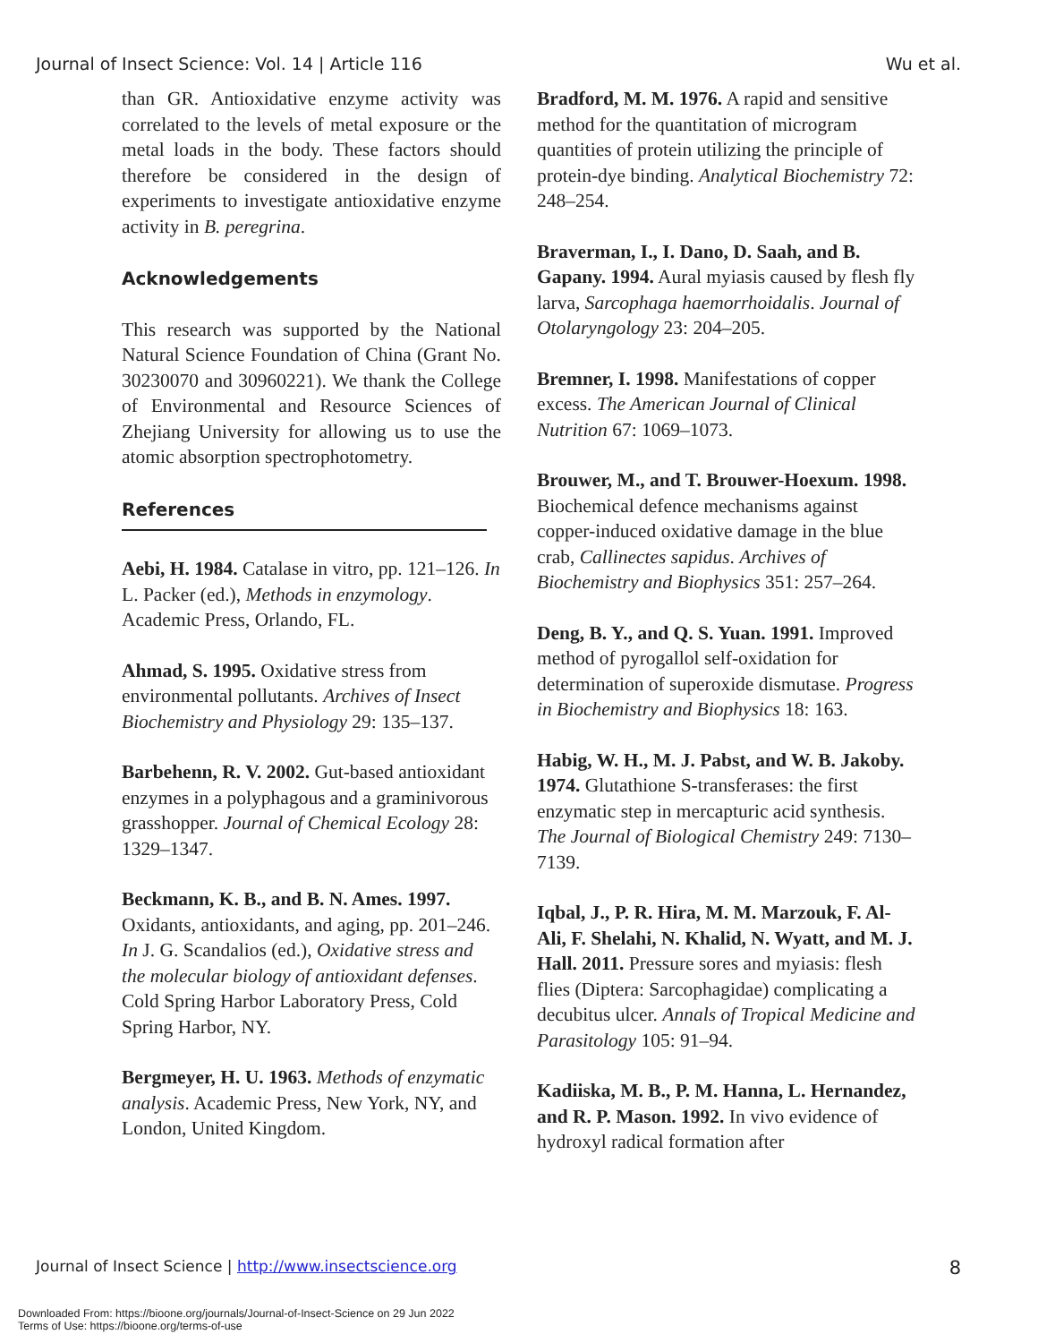Journal of Insect Science: Vol. 14 | Article 116 Wu et al.
than GR. Antioxidative enzyme activity was correlated to the levels of metal exposure or the metal loads in the body. These factors should therefore be considered in the design of experiments to investigate antioxidative enzyme activity in B. peregrina.
Acknowledgements
This research was supported by the National Natural Science Foundation of China (Grant No. 30230070 and 30960221). We thank the College of Environmental and Resource Sciences of Zhejiang University for allowing us to use the atomic absorption spectrophotometry.
References
Aebi, H. 1984. Catalase in vitro, pp. 121–126. In L. Packer (ed.), Methods in enzymology. Academic Press, Orlando, FL.
Ahmad, S. 1995. Oxidative stress from environmental pollutants. Archives of Insect Biochemistry and Physiology 29: 135–137.
Barbehenn, R. V. 2002. Gut-based antioxidant enzymes in a polyphagous and a graminivorous grasshopper. Journal of Chemical Ecology 28: 1329–1347.
Beckmann, K. B., and B. N. Ames. 1997. Oxidants, antioxidants, and aging, pp. 201–246. In J. G. Scandalios (ed.), Oxidative stress and the molecular biology of antioxidant defenses. Cold Spring Harbor Laboratory Press, Cold Spring Harbor, NY.
Bergmeyer, H. U. 1963. Methods of enzymatic analysis. Academic Press, New York, NY, and London, United Kingdom.
Bradford, M. M. 1976. A rapid and sensitive method for the quantitation of microgram quantities of protein utilizing the principle of protein-dye binding. Analytical Biochemistry 72: 248–254.
Braverman, I., I. Dano, D. Saah, and B. Gapany. 1994. Aural myiasis caused by flesh fly larva, Sarcophaga haemorrhoidalis. Journal of Otolaryngology 23: 204–205.
Bremner, I. 1998. Manifestations of copper excess. The American Journal of Clinical Nutrition 67: 1069–1073.
Brouwer, M., and T. Brouwer-Hoexum. 1998. Biochemical defence mechanisms against copper-induced oxidative damage in the blue crab, Callinectes sapidus. Archives of Biochemistry and Biophysics 351: 257–264.
Deng, B. Y., and Q. S. Yuan. 1991. Improved method of pyrogallol self-oxidation for determination of superoxide dismutase. Progress in Biochemistry and Biophysics 18: 163.
Habig, W. H., M. J. Pabst, and W. B. Jakoby. 1974. Glutathione S-transferases: the first enzymatic step in mercapturic acid synthesis. The Journal of Biological Chemistry 249: 7130–7139.
Iqbal, J., P. R. Hira, M. M. Marzouk, F. Al-Ali, F. Shelahi, N. Khalid, N. Wyatt, and M. J. Hall. 2011. Pressure sores and myiasis: flesh flies (Diptera: Sarcophagidae) complicating a decubitus ulcer. Annals of Tropical Medicine and Parasitology 105: 91–94.
Kadiiska, M. B., P. M. Hanna, L. Hernandez, and R. P. Mason. 1992. In vivo evidence of hydroxyl radical formation after
Journal of Insect Science | http://www.insectscience.org 8
Downloaded From: https://bioone.org/journals/Journal-of-Insect-Science on 29 Jun 2022
Terms of Use: https://bioone.org/terms-of-use